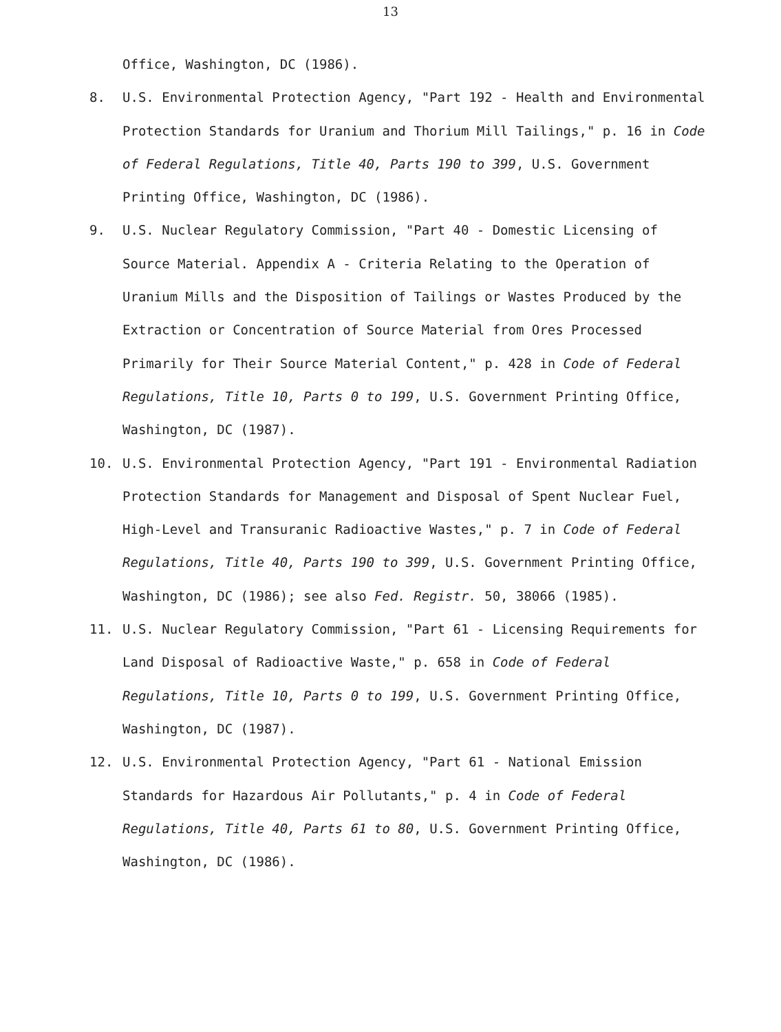13
Office, Washington, DC (1986).
8. U.S. Environmental Protection Agency, "Part 192 - Health and Environmental Protection Standards for Uranium and Thorium Mill Tailings," p. 16 in Code of Federal Regulations, Title 40, Parts 190 to 399, U.S. Government Printing Office, Washington, DC (1986).
9. U.S. Nuclear Regulatory Commission, "Part 40 - Domestic Licensing of Source Material. Appendix A - Criteria Relating to the Operation of Uranium Mills and the Disposition of Tailings or Wastes Produced by the Extraction or Concentration of Source Material from Ores Processed Primarily for Their Source Material Content," p. 428 in Code of Federal Regulations, Title 10, Parts 0 to 199, U.S. Government Printing Office, Washington, DC (1987).
10. U.S. Environmental Protection Agency, "Part 191 - Environmental Radiation Protection Standards for Management and Disposal of Spent Nuclear Fuel, High-Level and Transuranic Radioactive Wastes," p. 7 in Code of Federal Regulations, Title 40, Parts 190 to 399, U.S. Government Printing Office, Washington, DC (1986); see also Fed. Registr. 50, 38066 (1985).
11. U.S. Nuclear Regulatory Commission, "Part 61 - Licensing Requirements for Land Disposal of Radioactive Waste," p. 658 in Code of Federal Regulations, Title 10, Parts 0 to 199, U.S. Government Printing Office, Washington, DC (1987).
12. U.S. Environmental Protection Agency, "Part 61 - National Emission Standards for Hazardous Air Pollutants," p. 4 in Code of Federal Regulations, Title 40, Parts 61 to 80, U.S. Government Printing Office, Washington, DC (1986).